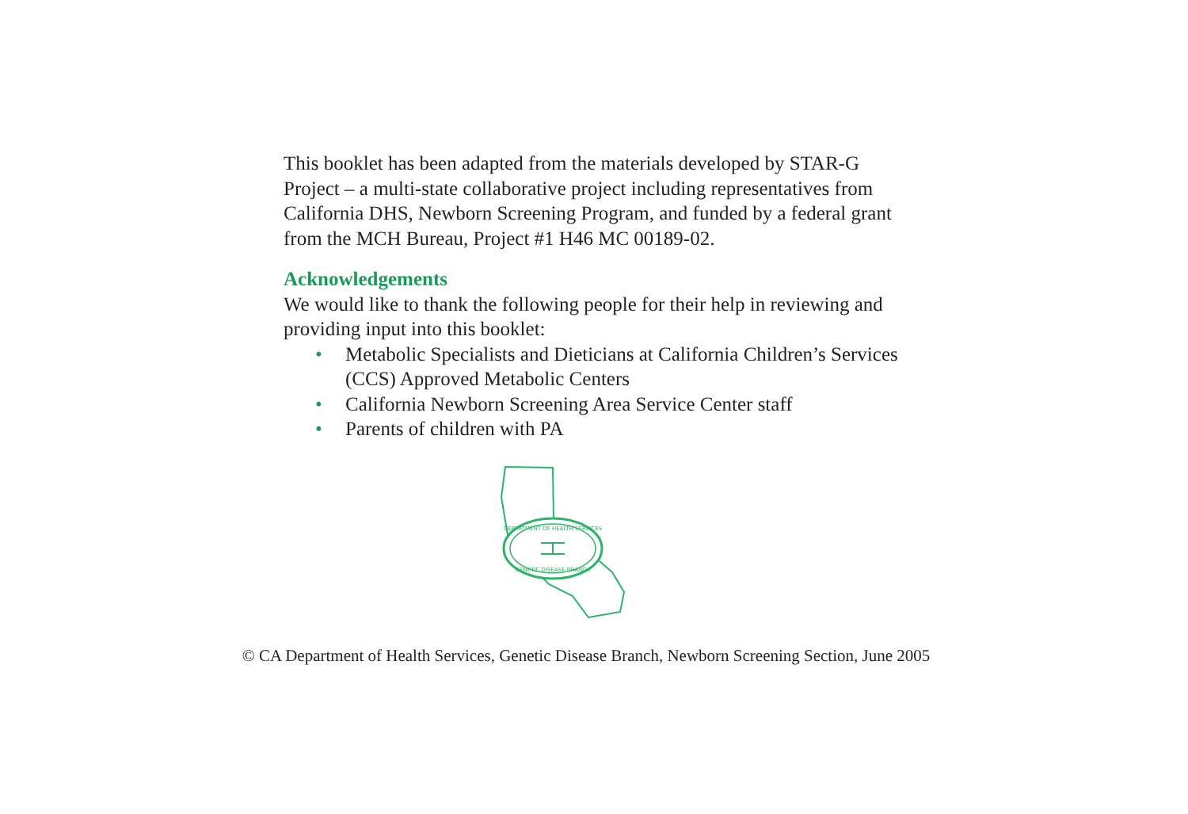This booklet has been adapted from the materials developed by STAR-G Project – a multi-state collaborative project including representatives from California DHS, Newborn Screening Program, and funded by a federal grant from the MCH Bureau, Project #1 H46 MC 00189-02.
Acknowledgements
We would like to thank the following people for their help in reviewing and providing input into this booklet:
• Metabolic Specialists and Dieticians at California Children’s Services (CCS) Approved Metabolic Centers
• California Newborn Screening Area Service Center staff
• Parents of children with PA
DEPARTMENT OF HEALTH SERVICES
GENETIC DISEASE BRANCH
© CA Department of Health Services, Genetic Disease Branch, Newborn Screening Section, June 2005